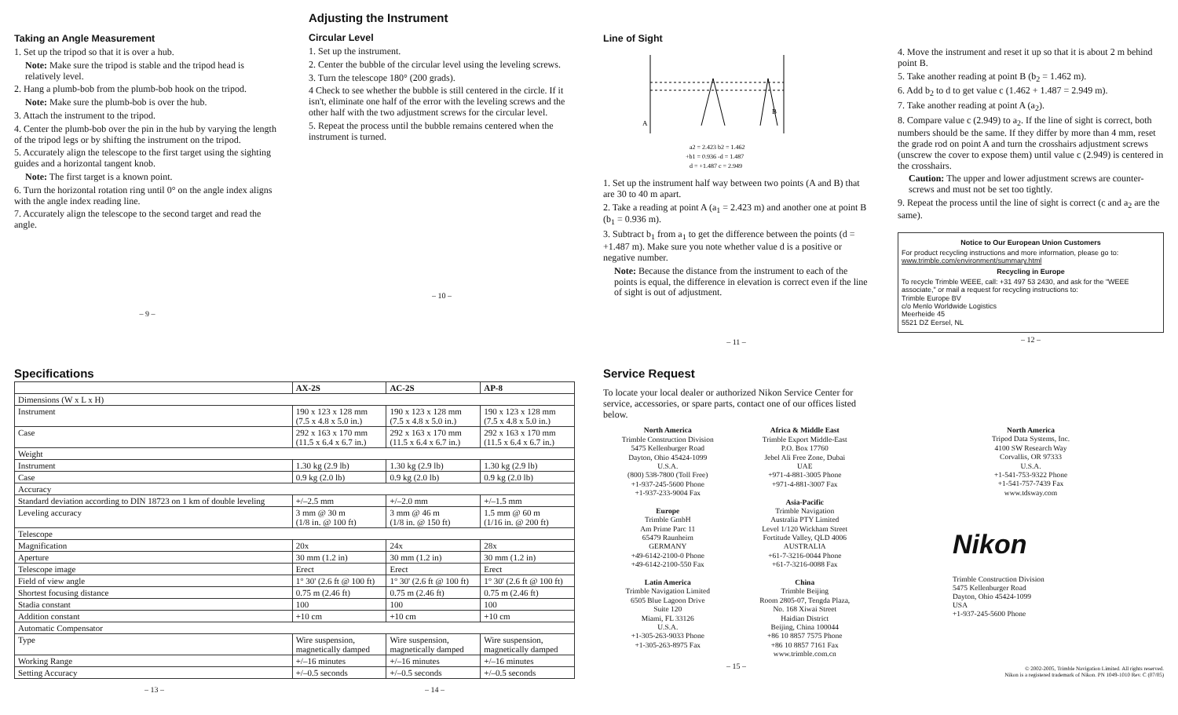Taking an Angle Measurement
1. Set up the tripod so that it is over a hub.
Note: Make sure the tripod is stable and the tripod head is relatively level.
2. Hang a plumb-bob from the plumb-bob hook on the tripod.
Note: Make sure the plumb-bob is over the hub.
3. Attach the instrument to the tripod.
4. Center the plumb-bob over the pin in the hub by varying the length of the tripod legs or by shifting the instrument on the tripod.
5. Accurately align the telescope to the first target using the sighting guides and a horizontal tangent knob.
Note: The first target is a known point.
6. Turn the horizontal rotation ring until 0° on the angle index aligns with the angle index reading line.
7. Accurately align the telescope to the second target and read the angle.
– 9 –
Adjusting the Instrument
Circular Level
1. Set up the instrument.
2. Center the bubble of the circular level using the leveling screws.
3. Turn the telescope 180° (200 grads).
4 Check to see whether the bubble is still centered in the circle. If it isn't, eliminate one half of the error with the leveling screws and the other half with the two adjustment screws for the circular level.
5. Repeat the process until the bubble remains centered when the instrument is turned.
– 10 –
Line of Sight
A
B
a2 = 2.423 b2 = 1.462
+b1 = 0.936 -d = 1.487
d = +1.487 c = 2.949
1. Set up the instrument half way between two points (A and B) that are 30 to 40 m apart.
2. Take a reading at point A (a<sub>1</sub> = 2.423 m) and another one at point B (b<sub>1</sub> = 0.936 m).
3. Subtract b<sub>1</sub> from a<sub>1</sub> to get the difference between the points (d = +1.487 m). Make sure you note whether value d is a positive or negative number.
Note: Because the distance from the instrument to each of the points is equal, the difference in elevation is correct even if the line of sight is out of adjustment.
– 11 –
4. Move the instrument and reset it up so that it is about 2 m behind point B.
5. Take another reading at point B (b<sub>2</sub> = 1.462 m).
6. Add b<sub>2</sub> to d to get value c (1.462 + 1.487 = 2.949 m).
7. Take another reading at point A (a<sub>2</sub>).
8. Compare value c (2.949) to a<sub>2</sub>. If the line of sight is correct, both numbers should be the same. If they differ by more than 4 mm, reset the grade rod on point A and turn the crosshairs adjustment screws (unscrew the cover to expose them) until value c (2.949) is centered in the crosshairs.
Caution: The upper and lower adjustment screws are counter-screws and must not be set too tightly.
9. Repeat the process until the line of sight is correct (c and a<sub>2</sub> are the same).
Notice to Our European Union Customers
For product recycling instructions and more information, please go to: www.trimble.com/environment/summary.html
Recycling in Europe
To recycle Trimble WEEE, call: +31 497 53 2430, and ask for the "WEEE associate," or mail a request for recycling instructions to:
Trimble Europe BV
c/o Menlo Worldwide Logistics
Meerheide 45
5521 DZ Eersel, NL
– 12 –
Specifications
| | AX-2S | AC-2S | AP-8 |
| --- | --- | --- | --- |
| Dimensions (W x L x H) | | | |
| Instrument | 190 x 123 x 128 mm (7.5 x 4.8 x 5.0 in.) | 190 x 123 x 128 mm (7.5 x 4.8 x 5.0 in.) | 190 x 123 x 128 mm (7.5 x 4.8 x 5.0 in.) |
| Case | 292 x 163 x 170 mm (11.5 x 6.4 x 6.7 in.) | 292 x 163 x 170 mm (11.5 x 6.4 x 6.7 in.) | 292 x 163 x 170 mm (11.5 x 6.4 x 6.7 in.) |
| Weight | | | |
| Instrument | 1.30 kg (2.9 lb) | 1.30 kg (2.9 lb) | 1.30 kg (2.9 lb) |
| Case | 0.9 kg (2.0 lb) | 0.9 kg (2.0 lb) | 0.9 kg (2.0 lb) |
| Accuracy | | | |
| Standard deviation according to DIN 18723 on 1 km of double leveling | +/–2.5 mm | +/–2.0 mm | +/–1.5 mm |
| Leveling accuracy | 3 mm @ 30 m (1/8 in. @ 100 ft) | 3 mm @ 46 m (1/8 in. @ 150 ft) | 1.5 mm @ 60 m (1/16 in. @ 200 ft) |
| Telescope | | | |
| Magnification | 20x | 24x | 28x |
| Aperture | 30 mm (1.2 in) | 30 mm (1.2 in) | 30 mm (1.2 in) |
| Telescope image | Erect | Erect | Erect |
| Field of view angle | 1° 30' (2.6 ft @ 100 ft) | 1° 30' (2.6 ft @ 100 ft) | 1° 30' (2.6 ft @ 100 ft) |
| Shortest focusing distance | 0.75 m (2.46 ft) | 0.75 m (2.46 ft) | 0.75 m (2.46 ft) |
| Stadia constant | 100 | 100 | 100 |
| Addition constant | +10 cm | +10 cm | +10 cm |
| Automatic Compensator | | | |
| Type | Wire suspension, magnetically damped | Wire suspension, magnetically damped | Wire suspension, magnetically damped |
| Working Range | +/–16 minutes | +/–16 minutes | +/–16 minutes |
| Setting Accuracy | +/–0.5 seconds | +/–0.5 seconds | +/–0.5 seconds |
– 13 – – 14 –
Service Request
To locate your local dealer or authorized Nikon Service Center for service, accessories, or spare parts, contact one of our offices listed below.
North America
Trimble Construction Division
5475 Kellenburger Road
Dayton, Ohio 45424-1099
U.S.A.
(800) 538-7800 (Toll Free)
+1-937-245-5600 Phone
+1-937-233-9004 Fax
Europe
Trimble GmbH
Am Prime Parc 11
65479 Raunheim
GERMANY
+49-6142-2100-0 Phone
+49-6142-2100-550 Fax
Latin America
Trimble Navigation Limited
6505 Blue Lagoon Drive
Suite 120
Miami, FL 33126
U.S.A.
+1-305-263-9033 Phone
+1-305-263-8975 Fax
Africa & Middle East
Trimble Export Middle-East
P.O. Box 17760
Jebel Ali Free Zone, Dubai
UAE
+971-4-881-3005 Phone
+971-4-881-3007 Fax
Asia-Pacific
Trimble Navigation
Australia PTY Limited
Level 1/120 Wickham Street
Fortitude Valley, QLD 4006
AUSTRALIA
+61-7-3216-0044 Phone
+61-7-3216-0088 Fax
China
Trimble Beijing
Room 2805-07, Tengda Plaza,
No. 168 Xiwai Street
Haidian District
Beijing, China 100044
+86 10 8857 7575 Phone
+86 10 8857 7161 Fax
www.trimble.com.cn
– 15 –
North America
Tripod Data Systems, Inc.
4100 SW Research Way
Corvallis, OR 97333
U.S.A.
+1-541-753-9322 Phone
+1-541-757-7439 Fax
www.tdsway.com
Nikon
Trimble Construction Division
5475 Kellenburger Road
Dayton, Ohio 45424-1099
USA
+1-937-245-5600 Phone
© 2002-2005, Trimble Navigation Limited. All rights reserved.
Nikon is a registered trademark of Nikon. PN 1049-1010 Rev. C (07/05)